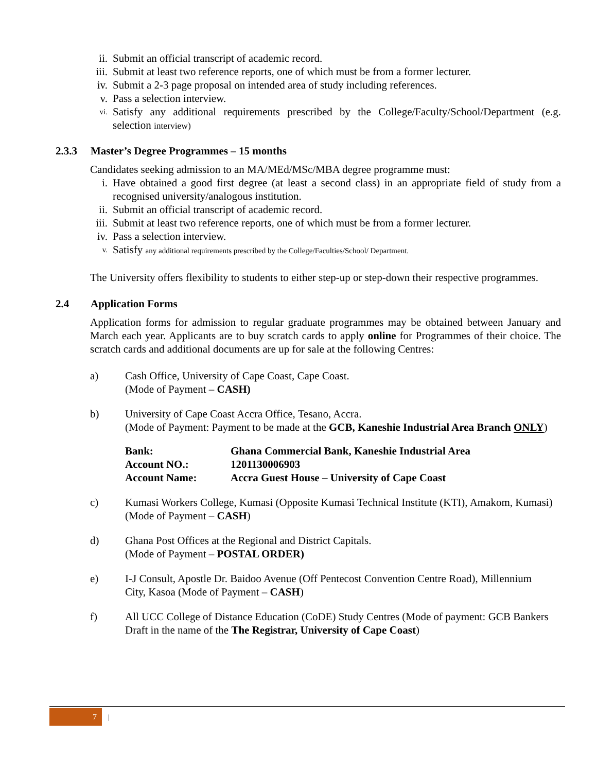ii. Submit an official transcript of academic record.
iii. Submit at least two reference reports, one of which must be from a former lecturer.
iv. Submit a 2-3 page proposal on intended area of study including references.
v. Pass a selection interview.
vi. Satisfy any additional requirements prescribed by the College/Faculty/School/Department (e.g. selection interview)
2.3.3 Master’s Degree Programmes – 15 months
Candidates seeking admission to an MA/MEd/MSc/MBA degree programme must:
i. Have obtained a good first degree (at least a second class) in an appropriate field of study from a recognised university/analogous institution.
ii. Submit an official transcript of academic record.
iii. Submit at least two reference reports, one of which must be from a former lecturer.
iv. Pass a selection interview.
v. Satisfy any additional requirements prescribed by the College/Faculties/School/ Department.
The University offers flexibility to students to either step-up or step-down their respective programmes.
2.4 Application Forms
Application forms for admission to regular graduate programmes may be obtained between January and March each year. Applicants are to buy scratch cards to apply online for Programmes of their choice. The scratch cards and additional documents are up for sale at the following Centres:
a) Cash Office, University of Cape Coast, Cape Coast.
(Mode of Payment – CASH)
b) University of Cape Coast Accra Office, Tesano, Accra.
(Mode of Payment: Payment to be made at the GCB, Kaneshie Industrial Area Branch ONLY)
| Bank: | Ghana Commercial Bank, Kaneshie Industrial Area |
| Account NO.: | 1201130006903 |
| Account Name: | Accra Guest House – University of Cape Coast |
c) Kumasi Workers College, Kumasi (Opposite Kumasi Technical Institute (KTI), Amakom, Kumasi)
(Mode of Payment – CASH)
d) Ghana Post Offices at the Regional and District Capitals.
(Mode of Payment – POSTAL ORDER)
e) I-J Consult, Apostle Dr. Baidoo Avenue (Off Pentecost Convention Centre Road), Millennium City, Kasoa (Mode of Payment – CASH)
f) All UCC College of Distance Education (CoDE) Study Centres (Mode of payment: GCB Bankers Draft in the name of the The Registrar, University of Cape Coast)
7 |